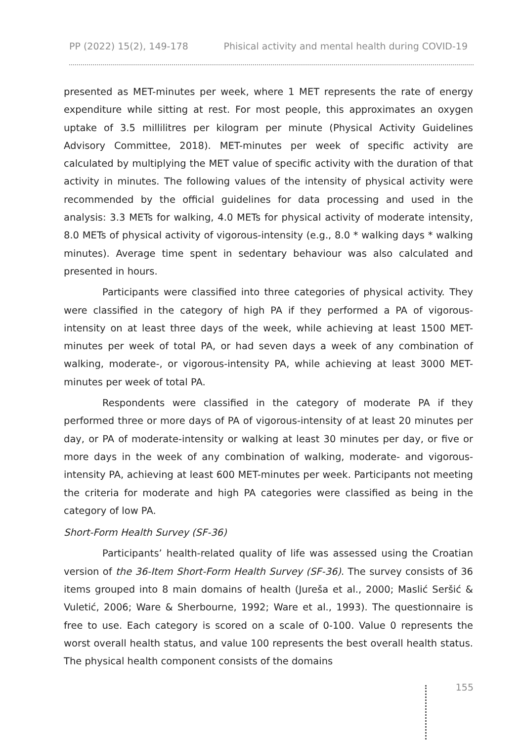PP (2022) 15(2), 149-178 Phisical activity and mental health during COVID-19
presented as MET-minutes per week, where 1 MET represents the rate of energy expenditure while sitting at rest. For most people, this approximates an oxygen uptake of 3.5 millilitres per kilogram per minute (Physical Activity Guidelines Advisory Committee, 2018). MET-minutes per week of specific activity are calculated by multiplying the MET value of specific activity with the duration of that activity in minutes. The following values of the intensity of physical activity were recommended by the official guidelines for data processing and used in the analysis: 3.3 METs for walking, 4.0 METs for physical activity of moderate intensity, 8.0 METs of physical activity of vigorous-intensity (e.g., 8.0 * walking days * walking minutes). Average time spent in sedentary behaviour was also calculated and presented in hours.
Participants were classified into three categories of physical activity. They were classified in the category of high PA if they performed a PA of vigorous-intensity on at least three days of the week, while achieving at least 1500 MET-minutes per week of total PA, or had seven days a week of any combination of walking, moderate-, or vigorous-intensity PA, while achieving at least 3000 MET-minutes per week of total PA.
Respondents were classified in the category of moderate PA if they performed three or more days of PA of vigorous-intensity of at least 20 minutes per day, or PA of moderate-intensity or walking at least 30 minutes per day, or five or more days in the week of any combination of walking, moderate- and vigorous-intensity PA, achieving at least 600 MET-minutes per week. Participants not meeting the criteria for moderate and high PA categories were classified as being in the category of low PA.
Short-Form Health Survey (SF-36)
Participants’ health-related quality of life was assessed using the Croatian version of the 36-Item Short-Form Health Survey (SF-36). The survey consists of 36 items grouped into 8 main domains of health (Jureša et al., 2000; Maslić Seršić & Vuletić, 2006; Ware & Sherbourne, 1992; Ware et al., 1993). The questionnaire is free to use. Each category is scored on a scale of 0-100. Value 0 represents the worst overall health status, and value 100 represents the best overall health status. The physical health component consists of the domains
155